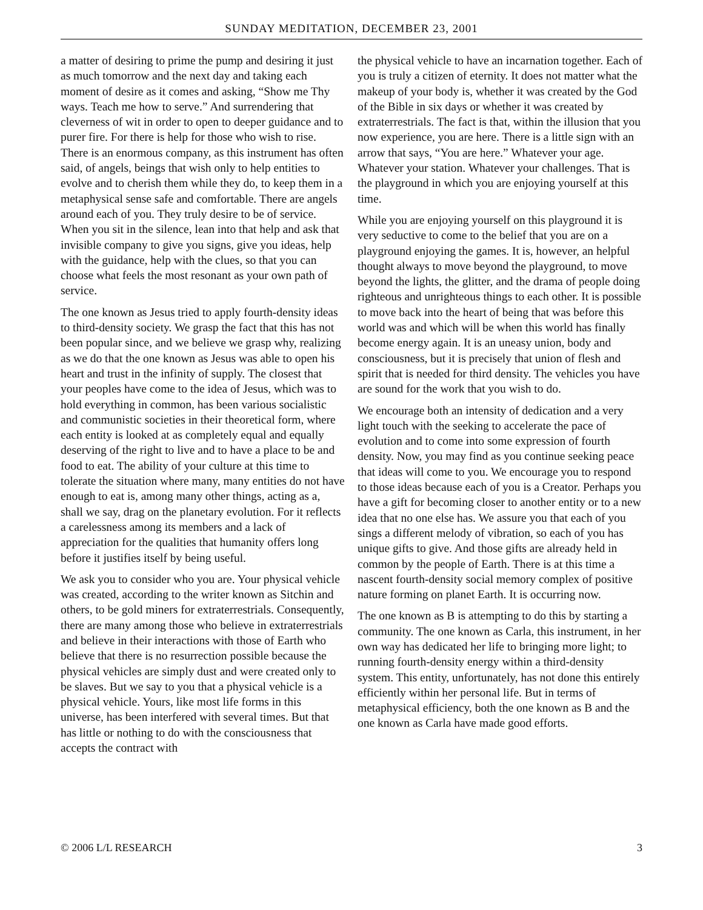SUNDAY MEDITATION, DECEMBER 23, 2001
a matter of desiring to prime the pump and desiring it just as much tomorrow and the next day and taking each moment of desire as it comes and asking, “Show me Thy ways. Teach me how to serve.” And surrendering that cleverness of wit in order to open to deeper guidance and to purer fire. For there is help for those who wish to rise. There is an enormous company, as this instrument has often said, of angels, beings that wish only to help entities to evolve and to cherish them while they do, to keep them in a metaphysical sense safe and comfortable. There are angels around each of you. They truly desire to be of service. When you sit in the silence, lean into that help and ask that invisible company to give you signs, give you ideas, help with the guidance, help with the clues, so that you can choose what feels the most resonant as your own path of service.
The one known as Jesus tried to apply fourth-density ideas to third-density society. We grasp the fact that this has not been popular since, and we believe we grasp why, realizing as we do that the one known as Jesus was able to open his heart and trust in the infinity of supply. The closest that your peoples have come to the idea of Jesus, which was to hold everything in common, has been various socialistic and communistic societies in their theoretical form, where each entity is looked at as completely equal and equally deserving of the right to live and to have a place to be and food to eat. The ability of your culture at this time to tolerate the situation where many, many entities do not have enough to eat is, among many other things, acting as a, shall we say, drag on the planetary evolution. For it reflects a carelessness among its members and a lack of appreciation for the qualities that humanity offers long before it justifies itself by being useful.
We ask you to consider who you are. Your physical vehicle was created, according to the writer known as Sitchin and others, to be gold miners for extraterrestrials. Consequently, there are many among those who believe in extraterrestrials and believe in their interactions with those of Earth who believe that there is no resurrection possible because the physical vehicles are simply dust and were created only to be slaves. But we say to you that a physical vehicle is a physical vehicle. Yours, like most life forms in this universe, has been interfered with several times. But that has little or nothing to do with the consciousness that accepts the contract with
the physical vehicle to have an incarnation together. Each of you is truly a citizen of eternity. It does not matter what the makeup of your body is, whether it was created by the God of the Bible in six days or whether it was created by extraterrestrials. The fact is that, within the illusion that you now experience, you are here. There is a little sign with an arrow that says, “You are here.” Whatever your age. Whatever your station. Whatever your challenges. That is the playground in which you are enjoying yourself at this time.
While you are enjoying yourself on this playground it is very seductive to come to the belief that you are on a playground enjoying the games. It is, however, an helpful thought always to move beyond the playground, to move beyond the lights, the glitter, and the drama of people doing righteous and unrighteous things to each other. It is possible to move back into the heart of being that was before this world was and which will be when this world has finally become energy again. It is an uneasy union, body and consciousness, but it is precisely that union of flesh and spirit that is needed for third density. The vehicles you have are sound for the work that you wish to do.
We encourage both an intensity of dedication and a very light touch with the seeking to accelerate the pace of evolution and to come into some expression of fourth density. Now, you may find as you continue seeking peace that ideas will come to you. We encourage you to respond to those ideas because each of you is a Creator. Perhaps you have a gift for becoming closer to another entity or to a new idea that no one else has. We assure you that each of you sings a different melody of vibration, so each of you has unique gifts to give. And those gifts are already held in common by the people of Earth. There is at this time a nascent fourth-density social memory complex of positive nature forming on planet Earth. It is occurring now.
The one known as B is attempting to do this by starting a community. The one known as Carla, this instrument, in her own way has dedicated her life to bringing more light; to running fourth-density energy within a third-density system. This entity, unfortunately, has not done this entirely efficiently within her personal life. But in terms of metaphysical efficiency, both the one known as B and the one known as Carla have made good efforts.
© 2006 L/L RESEARCH 3